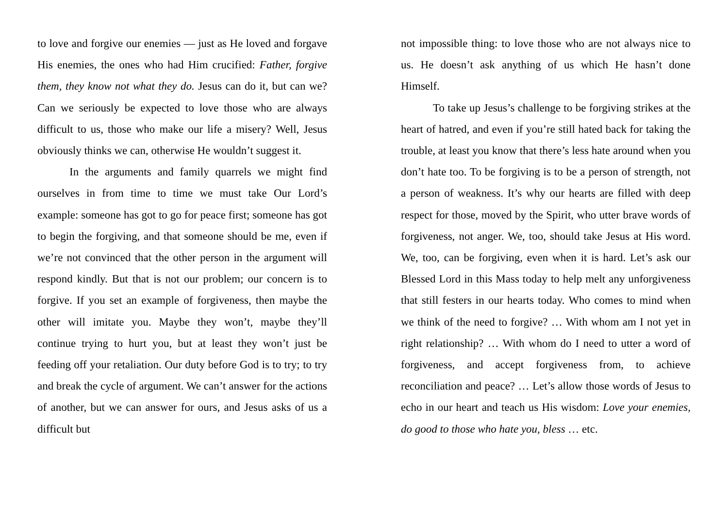to love and forgive our enemies — just as He loved and forgave His enemies, the ones who had Him crucified: Father, forgive them, they know not what they do. Jesus can do it, but can we? Can we seriously be expected to love those who are always difficult to us, those who make our life a misery? Well, Jesus obviously thinks we can, otherwise He wouldn’t suggest it.
In the arguments and family quarrels we might find ourselves in from time to time we must take Our Lord’s example: someone has got to go for peace first; someone has got to begin the forgiving, and that someone should be me, even if we’re not convinced that the other person in the argument will respond kindly. But that is not our problem; our concern is to forgive. If you set an example of forgiveness, then maybe the other will imitate you. Maybe they won’t, maybe they’ll continue trying to hurt you, but at least they won’t just be feeding off your retaliation. Our duty before God is to try; to try and break the cycle of argument. We can’t answer for the actions of another, but we can answer for ours, and Jesus asks of us a difficult but
not impossible thing: to love those who are not always nice to us. He doesn’t ask anything of us which He hasn’t done Himself.
To take up Jesus’s challenge to be forgiving strikes at the heart of hatred, and even if you’re still hated back for taking the trouble, at least you know that there’s less hate around when you don’t hate too. To be forgiving is to be a person of strength, not a person of weakness. It’s why our hearts are filled with deep respect for those, moved by the Spirit, who utter brave words of forgiveness, not anger. We, too, should take Jesus at His word. We, too, can be forgiving, even when it is hard. Let’s ask our Blessed Lord in this Mass today to help melt any unforgiveness that still festers in our hearts today. Who comes to mind when we think of the need to forgive? … With whom am I not yet in right relationship? … With whom do I need to utter a word of forgiveness, and accept forgiveness from, to achieve reconciliation and peace? … Let’s allow those words of Jesus to echo in our heart and teach us His wisdom: Love your enemies, do good to those who hate you, bless … etc.